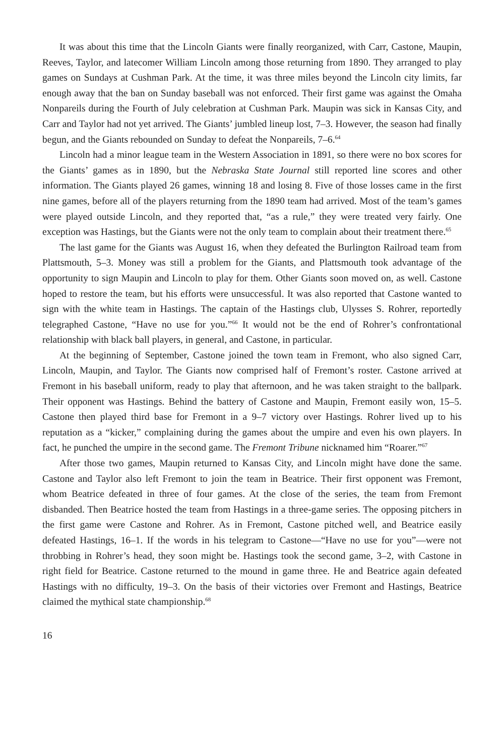It was about this time that the Lincoln Giants were finally reorganized, with Carr, Castone, Maupin, Reeves, Taylor, and latecomer William Lincoln among those returning from 1890. They arranged to play games on Sundays at Cushman Park. At the time, it was three miles beyond the Lincoln city limits, far enough away that the ban on Sunday baseball was not enforced. Their first game was against the Omaha Nonpareils during the Fourth of July celebration at Cushman Park. Maupin was sick in Kansas City, and Carr and Taylor had not yet arrived. The Giants’ jumbled lineup lost, 7–3. However, the season had finally begun, and the Giants rebounded on Sunday to defeat the Nonpareils, 7–6.<sup>64</sup>
Lincoln had a minor league team in the Western Association in 1891, so there were no box scores for the Giants’ games as in 1890, but the Nebraska State Journal still reported line scores and other information. The Giants played 26 games, winning 18 and losing 8. Five of those losses came in the first nine games, before all of the players returning from the 1890 team had arrived. Most of the team’s games were played outside Lincoln, and they reported that, “as a rule,” they were treated very fairly. One exception was Hastings, but the Giants were not the only team to complain about their treatment there.<sup>65</sup>
The last game for the Giants was August 16, when they defeated the Burlington Railroad team from Plattsmouth, 5–3. Money was still a problem for the Giants, and Plattsmouth took advantage of the opportunity to sign Maupin and Lincoln to play for them. Other Giants soon moved on, as well. Castone hoped to restore the team, but his efforts were unsuccessful. It was also reported that Castone wanted to sign with the white team in Hastings. The captain of the Hastings club, Ulysses S. Rohrer, reportedly telegraphed Castone, “Have no use for you.”<sup>66</sup> It would not be the end of Rohrer’s confrontational relationship with black ball players, in general, and Castone, in particular.
At the beginning of September, Castone joined the town team in Fremont, who also signed Carr, Lincoln, Maupin, and Taylor. The Giants now comprised half of Fremont’s roster. Castone arrived at Fremont in his baseball uniform, ready to play that afternoon, and he was taken straight to the ballpark. Their opponent was Hastings. Behind the battery of Castone and Maupin, Fremont easily won, 15–5. Castone then played third base for Fremont in a 9–7 victory over Hastings. Rohrer lived up to his reputation as a “kicker,” complaining during the games about the umpire and even his own players. In fact, he punched the umpire in the second game. The Fremont Tribune nicknamed him “Roarer.”<sup>67</sup>
After those two games, Maupin returned to Kansas City, and Lincoln might have done the same. Castone and Taylor also left Fremont to join the team in Beatrice. Their first opponent was Fremont, whom Beatrice defeated in three of four games. At the close of the series, the team from Fremont disbanded. Then Beatrice hosted the team from Hastings in a three-game series. The opposing pitchers in the first game were Castone and Rohrer. As in Fremont, Castone pitched well, and Beatrice easily defeated Hastings, 16–1. If the words in his telegram to Castone—“Have no use for you”—were not throbbing in Rohrer’s head, they soon might be. Hastings took the second game, 3–2, with Castone in right field for Beatrice. Castone returned to the mound in game three. He and Beatrice again defeated Hastings with no difficulty, 19–3. On the basis of their victories over Fremont and Hastings, Beatrice claimed the mythical state championship.<sup>68</sup>
16